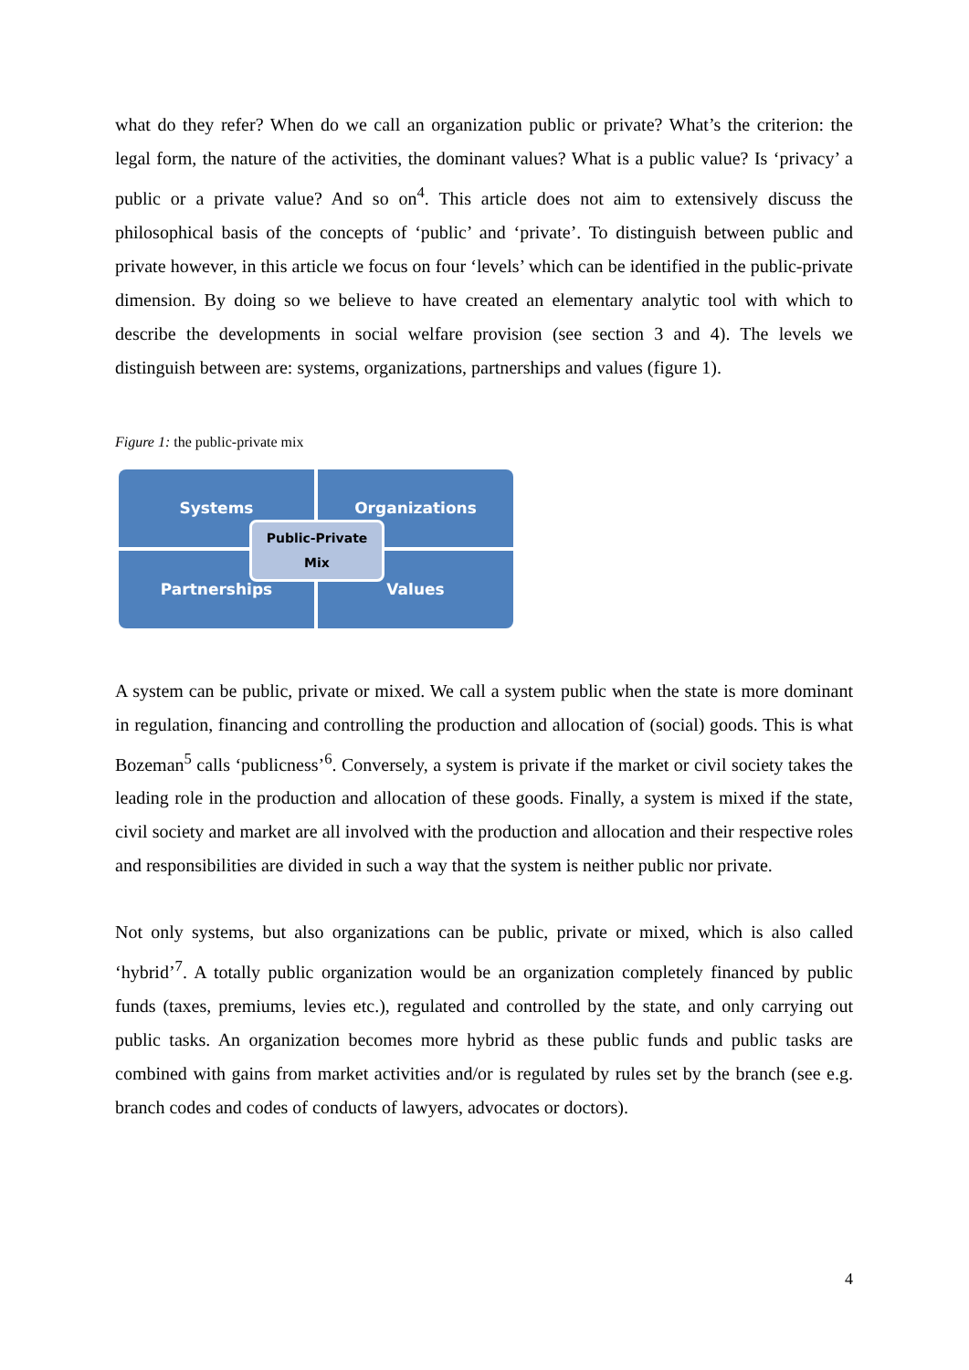what do they refer? When do we call an organization public or private? What’s the criterion: the legal form, the nature of the activities, the dominant values? What is a public value? Is ‘privacy’ a public or a private value? And so on<sup>4</sup>. This article does not aim to extensively discuss the philosophical basis of the concepts of ‘public’ and ‘private’. To distinguish between public and private however, in this article we focus on four ‘levels’ which can be identified in the public-private dimension. By doing so we believe to have created an elementary analytic tool with which to describe the developments in social welfare provision (see section 3 and 4). The levels we distinguish between are: systems, organizations, partnerships and values (figure 1).
Figure 1: the public-private mix
Systems Organizations
Partnerships Values
Public-Private
Mix
A system can be public, private or mixed. We call a system public when the state is more dominant in regulation, financing and controlling the production and allocation of (social) goods. This is what Bozeman<sup>5</sup> calls ‘publicness’<sup>6</sup>. Conversely, a system is private if the market or civil society takes the leading role in the production and allocation of these goods. Finally, a system is mixed if the state, civil society and market are all involved with the production and allocation and their respective roles and responsibilities are divided in such a way that the system is neither public nor private.
Not only systems, but also organizations can be public, private or mixed, which is also called ‘hybrid’<sup>7</sup>. A totally public organization would be an organization completely financed by public funds (taxes, premiums, levies etc.), regulated and controlled by the state, and only carrying out public tasks. An organization becomes more hybrid as these public funds and public tasks are combined with gains from market activities and/or is regulated by rules set by the branch (see e.g. branch codes and codes of conducts of lawyers, advocates or doctors).
4